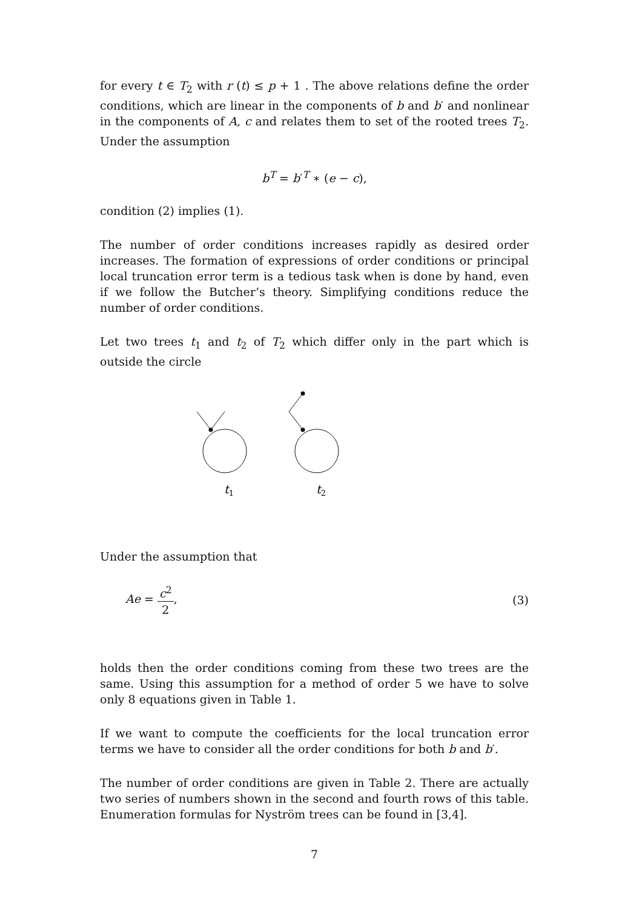for every t ∈ T<sub>2</sub> with r (t) ≤ p + 1 . The above relations define the order conditions, which are linear in the components of b and b′ and nonlinear in the components of A, c and relates them to set of the rooted trees T<sub>2</sub>. Under the assumption
b<sup>T</sup> = b′<sup>T</sup> ∗ (e − c),
condition (2) implies (1).
The number of order conditions increases rapidly as desired order increases. The formation of expressions of order conditions or principal local truncation error term is a tedious task when is done by hand, even if we follow the Butcher’s theory. Simplifying conditions reduce the number of order conditions.
Let two trees t<sub>1</sub> and t<sub>2</sub> of T<sub>2</sub> which differ only in the part which is outside the circle
t1
t2
Under the assumption that
Ae = c<sup>2</sup> 2, (3)
holds then the order conditions coming from these two trees are the same. Using this assumption for a method of order 5 we have to solve only 8 equations given in Table 1.
If we want to compute the coefficients for the local truncation error terms we have to consider all the order conditions for both b and b′.
The number of order conditions are given in Table 2. There are actually two series of numbers shown in the second and fourth rows of this table. Enumeration formulas for Nyström trees can be found in [3,4].
7